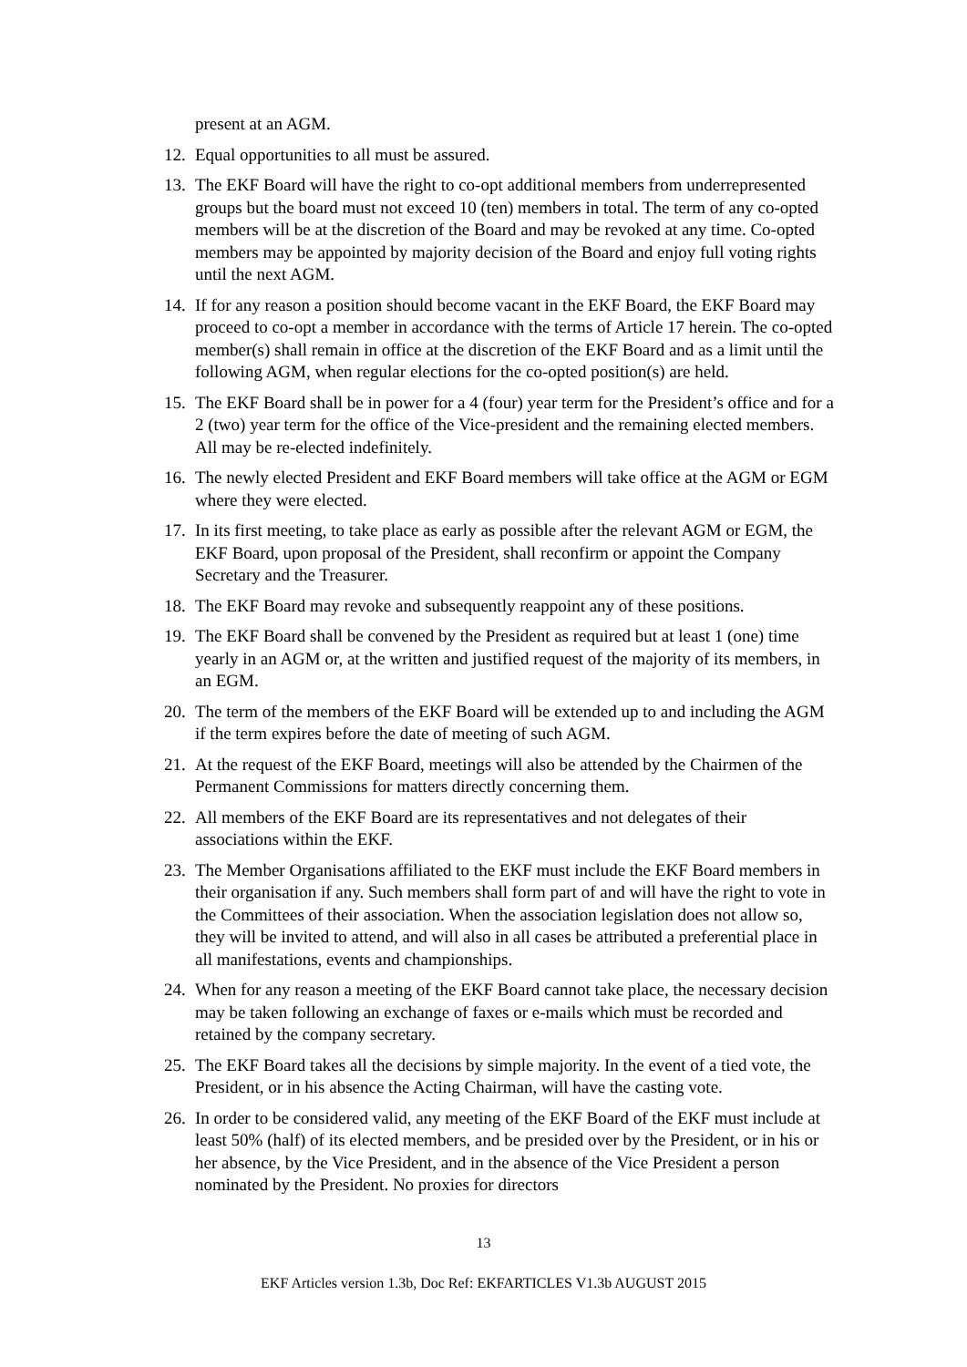present at an AGM.
12. Equal opportunities to all must be assured.
13. The EKF Board will have the right to co-opt additional members from underrepresented groups but the board must not exceed 10 (ten) members in total. The term of any co-opted members will be at the discretion of the Board and may be revoked at any time. Co-opted members may be appointed by majority decision of the Board and enjoy full voting rights until the next AGM.
14. If for any reason a position should become vacant in the EKF Board, the EKF Board may proceed to co-opt a member in accordance with the terms of Article 17 herein. The co-opted member(s) shall remain in office at the discretion of the EKF Board and as a limit until the following AGM, when regular elections for the co-opted position(s) are held.
15. The EKF Board shall be in power for a 4 (four) year term for the President’s office and for a 2 (two) year term for the office of the Vice-president and the remaining elected members. All may be re-elected indefinitely.
16. The newly elected President and EKF Board members will take office at the AGM or EGM where they were elected.
17. In its first meeting, to take place as early as possible after the relevant AGM or EGM, the EKF Board, upon proposal of the President, shall reconfirm or appoint the Company Secretary and the Treasurer.
18. The EKF Board may revoke and subsequently reappoint any of these positions.
19. The EKF Board shall be convened by the President as required but at least 1 (one) time yearly in an AGM or, at the written and justified request of the majority of its members, in an EGM.
20. The term of the members of the EKF Board will be extended up to and including the AGM if the term expires before the date of meeting of such AGM.
21. At the request of the EKF Board, meetings will also be attended by the Chairmen of the Permanent Commissions for matters directly concerning them.
22. All members of the EKF Board are its representatives and not delegates of their associations within the EKF.
23. The Member Organisations affiliated to the EKF must include the EKF Board members in their organisation if any. Such members shall form part of and will have the right to vote in the Committees of their association. When the association legislation does not allow so, they will be invited to attend, and will also in all cases be attributed a preferential place in all manifestations, events and championships.
24. When for any reason a meeting of the EKF Board cannot take place, the necessary decision may be taken following an exchange of faxes or e-mails which must be recorded and retained by the company secretary.
25. The EKF Board takes all the decisions by simple majority. In the event of a tied vote, the President, or in his absence the Acting Chairman, will have the casting vote.
26. In order to be considered valid, any meeting of the EKF Board of the EKF must include at least 50% (half) of its elected members, and be presided over by the President, or in his or her absence, by the Vice President, and in the absence of the Vice President a person nominated by the President. No proxies for directors
13
EKF Articles version 1.3b, Doc Ref: EKFARTICLES V1.3b AUGUST 2015